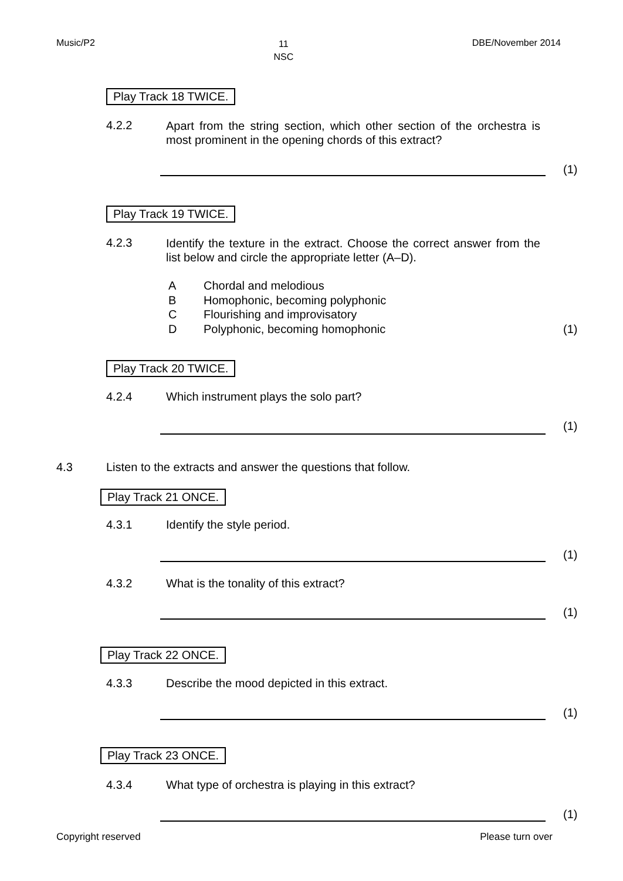Music/P2 11
NSC DBE/November 2014
Play Track 18 TWICE.
4.2.2 Apart from the string section, which other section of the orchestra is most prominent in the opening chords of this extract?
(1)
Play Track 19 TWICE.
4.2.3 Identify the texture in the extract. Choose the correct answer from the list below and circle the appropriate letter (A–D).
A Chordal and melodious
B Homophonic, becoming polyphonic
C Flourishing and improvisatory
D Polyphonic, becoming homophonic
(1)
Play Track 20 TWICE.
4.2.4 Which instrument plays the solo part?
(1)
4.3 Listen to the extracts and answer the questions that follow.
Play Track 21 ONCE.
4.3.1 Identify the style period.
(1)
4.3.2 What is the tonality of this extract?
(1)
Play Track 22 ONCE.
4.3.3 Describe the mood depicted in this extract.
(1)
Play Track 23 ONCE.
4.3.4 What type of orchestra is playing in this extract?
(1)
Copyright reserved Please turn over